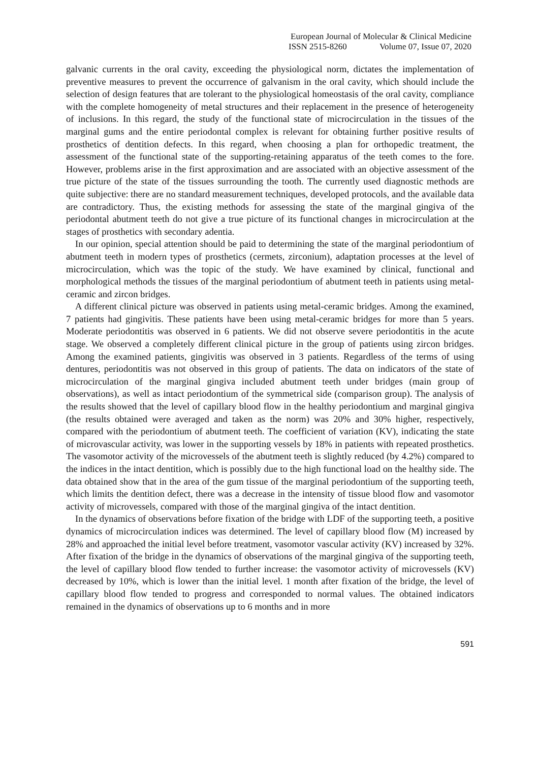European Journal of Molecular & Clinical Medicine
ISSN 2515-8260 Volume 07, Issue 07, 2020
galvanic currents in the oral cavity, exceeding the physiological norm, dictates the implementation of preventive measures to prevent the occurrence of galvanism in the oral cavity, which should include the selection of design features that are tolerant to the physiological homeostasis of the oral cavity, compliance with the complete homogeneity of metal structures and their replacement in the presence of heterogeneity of inclusions. In this regard, the study of the functional state of microcirculation in the tissues of the marginal gums and the entire periodontal complex is relevant for obtaining further positive results of prosthetics of dentition defects. In this regard, when choosing a plan for orthopedic treatment, the assessment of the functional state of the supporting-retaining apparatus of the teeth comes to the fore. However, problems arise in the first approximation and are associated with an objective assessment of the true picture of the state of the tissues surrounding the tooth. The currently used diagnostic methods are quite subjective: there are no standard measurement techniques, developed protocols, and the available data are contradictory. Thus, the existing methods for assessing the state of the marginal gingiva of the periodontal abutment teeth do not give a true picture of its functional changes in microcirculation at the stages of prosthetics with secondary adentia.
In our opinion, special attention should be paid to determining the state of the marginal periodontium of abutment teeth in modern types of prosthetics (cermets, zirconium), adaptation processes at the level of microcirculation, which was the topic of the study. We have examined by clinical, functional and morphological methods the tissues of the marginal periodontium of abutment teeth in patients using metal-ceramic and zircon bridges.
A different clinical picture was observed in patients using metal-ceramic bridges. Among the examined, 7 patients had gingivitis. These patients have been using metal-ceramic bridges for more than 5 years. Moderate periodontitis was observed in 6 patients. We did not observe severe periodontitis in the acute stage. We observed a completely different clinical picture in the group of patients using zircon bridges. Among the examined patients, gingivitis was observed in 3 patients. Regardless of the terms of using dentures, periodontitis was not observed in this group of patients. The data on indicators of the state of microcirculation of the marginal gingiva included abutment teeth under bridges (main group of observations), as well as intact periodontium of the symmetrical side (comparison group). The analysis of the results showed that the level of capillary blood flow in the healthy periodontium and marginal gingiva (the results obtained were averaged and taken as the norm) was 20% and 30% higher, respectively, compared with the periodontium of abutment teeth. The coefficient of variation (KV), indicating the state of microvascular activity, was lower in the supporting vessels by 18% in patients with repeated prosthetics. The vasomotor activity of the microvessels of the abutment teeth is slightly reduced (by 4.2%) compared to the indices in the intact dentition, which is possibly due to the high functional load on the healthy side. The data obtained show that in the area of the gum tissue of the marginal periodontium of the supporting teeth, which limits the dentition defect, there was a decrease in the intensity of tissue blood flow and vasomotor activity of microvessels, compared with those of the marginal gingiva of the intact dentition.
In the dynamics of observations before fixation of the bridge with LDF of the supporting teeth, a positive dynamics of microcirculation indices was determined. The level of capillary blood flow (M) increased by 28% and approached the initial level before treatment, vasomotor vascular activity (KV) increased by 32%. After fixation of the bridge in the dynamics of observations of the marginal gingiva of the supporting teeth, the level of capillary blood flow tended to further increase: the vasomotor activity of microvessels (KV) decreased by 10%, which is lower than the initial level. 1 month after fixation of the bridge, the level of capillary blood flow tended to progress and corresponded to normal values. The obtained indicators remained in the dynamics of observations up to 6 months and in more
591